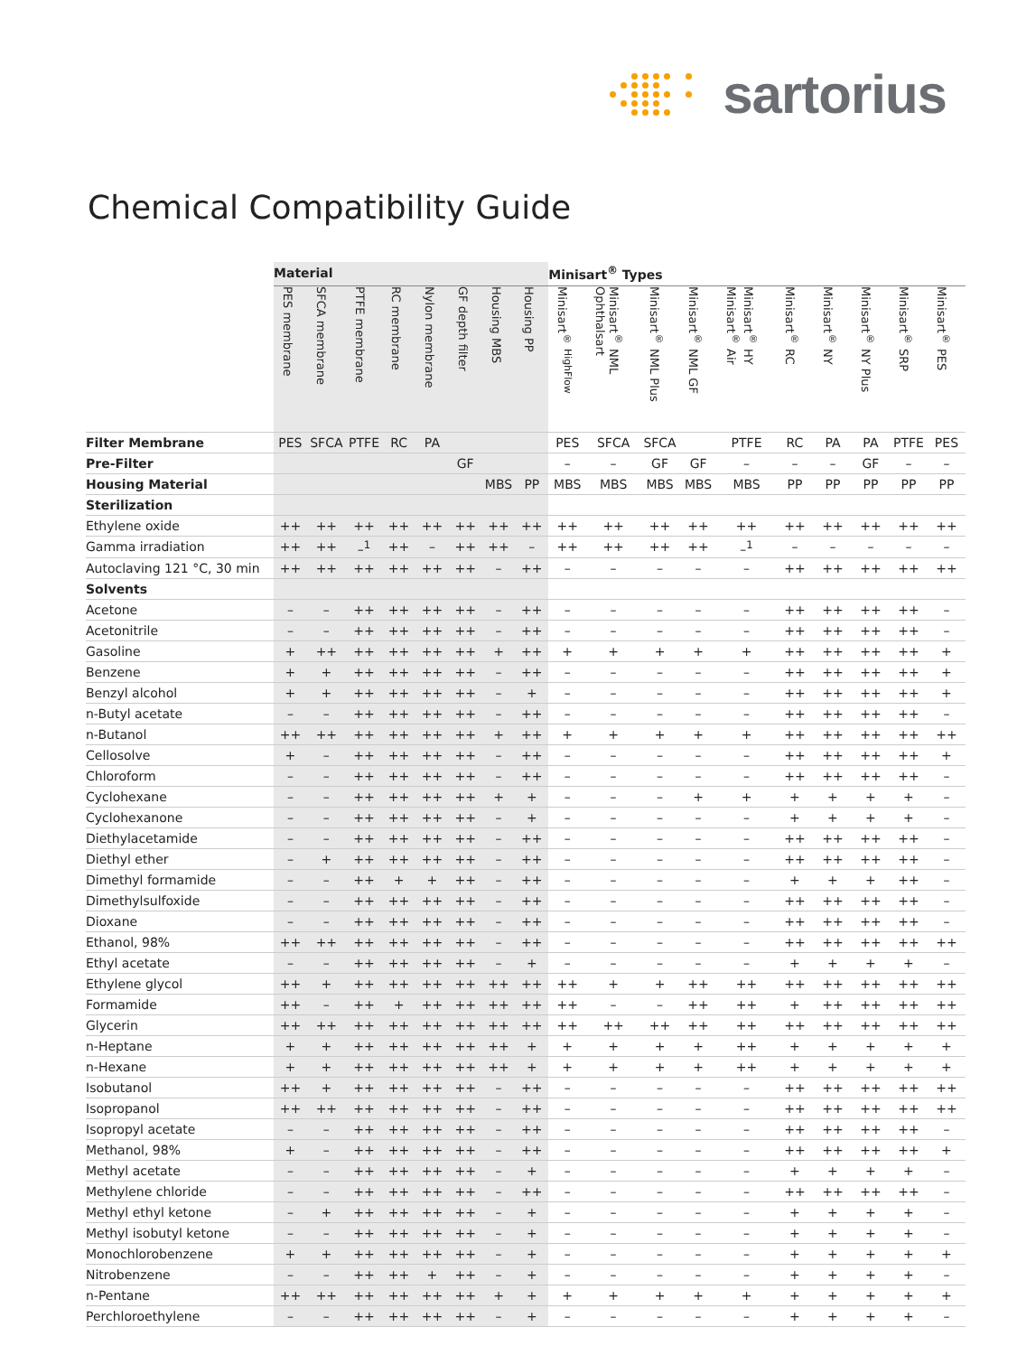sartorius
Chemical Compatibility Guide
| | Material | | | | | | | | Minisart<sup>®</sup> Types | | | | | | | | | |
| --- | --- | --- | --- | --- | --- | --- | --- | --- | --- | --- | --- | --- | --- | --- | --- | --- | --- | --- |
| | PES membrane | SFCA membrane | PTFE membrane | RC membrane | Nylon membrane | GF depth filter | Housing MBS | Housing PP | Minisart<sup>®</sup> <sup>HighFlow</sup> | Minisart<sup>®</sup> NML Ophthalsart | Minisart<sup>®</sup> NML Plus | Minisart<sup>®</sup> NML GF | Minisart<sup>®</sup> HY Minisart<sup>®</sup> Air | Minisart<sup>®</sup> RC | Minisart<sup>®</sup> NY | Minisart<sup>®</sup> NY Plus | Minisart<sup>®</sup> SRP | Minisart<sup>®</sup> PES |
| Filter Membrane | PES | SFCA | PTFE | RC | PA | | | | PES | SFCA | SFCA | | PTFE | RC | PA | PA | PTFE | PES |
| Pre-Filter | | | | | | GF | | | – | – | GF | GF | – | – | – | GF | – | – |
| Housing Material | | | | | | | MBS | PP | MBS | MBS | MBS | MBS | MBS | PP | PP | PP | PP | PP |
| Sterilization | | | | | | | | | | | | | | | | | | |
| Ethylene oxide | ++ | ++ | ++ | ++ | ++ | ++ | ++ | ++ | ++ | ++ | ++ | ++ | ++ | ++ | ++ | ++ | ++ | ++ |
| Gamma irradiation | ++ | ++ | –<sup>1</sup> | ++ | – | ++ | ++ | – | ++ | ++ | ++ | ++ | –<sup>1</sup> | – | – | – | – | – |
| Autoclaving 121 °C, 30 min | ++ | ++ | ++ | ++ | ++ | ++ | – | ++ | – | – | – | – | – | ++ | ++ | ++ | ++ | ++ |
| Solvents | | | | | | | | | | | | | | | | | | |
| Acetone | – | – | ++ | ++ | ++ | ++ | – | ++ | – | – | – | – | – | ++ | ++ | ++ | ++ | – |
| Acetonitrile | – | – | ++ | ++ | ++ | ++ | – | ++ | – | – | – | – | – | ++ | ++ | ++ | ++ | – |
| Gasoline | + | ++ | ++ | ++ | ++ | ++ | + | ++ | + | + | + | + | + | ++ | ++ | ++ | ++ | + |
| Benzene | + | + | ++ | ++ | ++ | ++ | – | ++ | – | – | – | – | – | ++ | ++ | ++ | ++ | + |
| Benzyl alcohol | + | + | ++ | ++ | ++ | ++ | – | + | – | – | – | – | – | ++ | ++ | ++ | ++ | + |
| n-Butyl acetate | – | – | ++ | ++ | ++ | ++ | – | ++ | – | – | – | – | – | ++ | ++ | ++ | ++ | – |
| n-Butanol | ++ | ++ | ++ | ++ | ++ | ++ | + | ++ | + | + | + | + | + | ++ | ++ | ++ | ++ | ++ |
| Cellosolve | + | – | ++ | ++ | ++ | ++ | – | ++ | – | – | – | – | – | ++ | ++ | ++ | ++ | + |
| Chloroform | – | – | ++ | ++ | ++ | ++ | – | ++ | – | – | – | – | – | ++ | ++ | ++ | ++ | – |
| Cyclohexane | – | – | ++ | ++ | ++ | ++ | + | + | – | – | – | + | + | + | + | + | + | – |
| Cyclohexanone | – | – | ++ | ++ | ++ | ++ | – | + | – | – | – | – | – | + | + | + | + | – |
| Diethylacetamide | – | – | ++ | ++ | ++ | ++ | – | ++ | – | – | – | – | – | ++ | ++ | ++ | ++ | – |
| Diethyl ether | – | + | ++ | ++ | ++ | ++ | – | ++ | – | – | – | – | – | ++ | ++ | ++ | ++ | – |
| Dimethyl formamide | – | – | ++ | + | + | ++ | – | ++ | – | – | – | – | – | + | + | + | ++ | – |
| Dimethylsulfoxide | – | – | ++ | ++ | ++ | ++ | – | ++ | – | – | – | – | – | ++ | ++ | ++ | ++ | – |
| Dioxane | – | – | ++ | ++ | ++ | ++ | – | ++ | – | – | – | – | – | ++ | ++ | ++ | ++ | – |
| Ethanol, 98% | ++ | ++ | ++ | ++ | ++ | ++ | – | ++ | – | – | – | – | – | ++ | ++ | ++ | ++ | ++ |
| Ethyl acetate | – | – | ++ | ++ | ++ | ++ | – | + | – | – | – | – | – | + | + | + | + | – |
| Ethylene glycol | ++ | + | ++ | ++ | ++ | ++ | ++ | ++ | ++ | + | + | ++ | ++ | ++ | ++ | ++ | ++ | ++ |
| Formamide | ++ | – | ++ | + | ++ | ++ | ++ | ++ | ++ | – | – | ++ | ++ | + | ++ | ++ | ++ | ++ |
| Glycerin | ++ | ++ | ++ | ++ | ++ | ++ | ++ | ++ | ++ | ++ | ++ | ++ | ++ | ++ | ++ | ++ | ++ | ++ |
| n-Heptane | + | + | ++ | ++ | ++ | ++ | ++ | + | + | + | + | + | ++ | + | + | + | + | + |
| n-Hexane | + | + | ++ | ++ | ++ | ++ | ++ | + | + | + | + | + | ++ | + | + | + | + | + |
| Isobutanol | ++ | + | ++ | ++ | ++ | ++ | – | ++ | – | – | – | – | – | ++ | ++ | ++ | ++ | ++ |
| Isopropanol | ++ | ++ | ++ | ++ | ++ | ++ | – | ++ | – | – | – | – | – | ++ | ++ | ++ | ++ | ++ |
| Isopropyl acetate | – | – | ++ | ++ | ++ | ++ | – | ++ | – | – | – | – | – | ++ | ++ | ++ | ++ | – |
| Methanol, 98% | + | – | ++ | ++ | ++ | ++ | – | ++ | – | – | – | – | – | ++ | ++ | ++ | ++ | + |
| Methyl acetate | – | – | ++ | ++ | ++ | ++ | – | + | – | – | – | – | – | + | + | + | + | – |
| Methylene chloride | – | – | ++ | ++ | ++ | ++ | – | ++ | – | – | – | – | – | ++ | ++ | ++ | ++ | – |
| Methyl ethyl ketone | – | + | ++ | ++ | ++ | ++ | – | + | – | – | – | – | – | + | + | + | + | – |
| Methyl isobutyl ketone | – | – | ++ | ++ | ++ | ++ | – | + | – | – | – | – | – | + | + | + | + | – |
| Monochlorobenzene | + | + | ++ | ++ | ++ | ++ | – | + | – | – | – | – | – | + | + | + | + | + |
| Nitrobenzene | – | – | ++ | ++ | + | ++ | – | + | – | – | – | – | – | + | + | + | + | – |
| n-Pentane | ++ | ++ | ++ | ++ | ++ | ++ | + | + | + | + | + | + | + | + | + | + | + | + |
| Perchloroethylene | – | – | ++ | ++ | ++ | ++ | – | + | – | – | – | – | – | + | + | + | + | – |